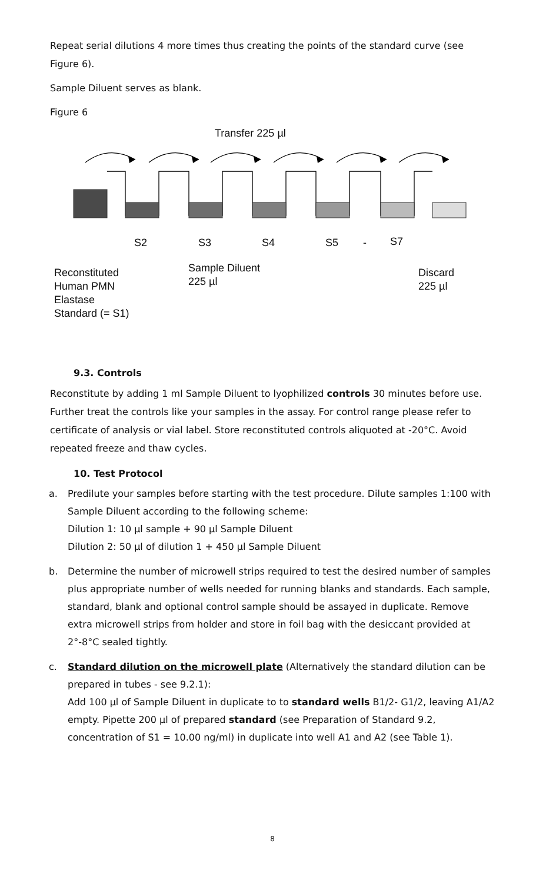Repeat serial dilutions 4 more times thus creating the points of the standard curve (see Figure 6).
Sample Diluent serves as blank.
Figure 6
Transfer 225 µl
S2 S3 S4 S5 - S7
Reconstituted
Human PMN
Elastase
Standard (= S1)
Sample Diluent
225 µl
Discard
225 µl
9.3. Controls
Reconstitute by adding 1 ml Sample Diluent to lyophilized controls 30 minutes before use. Further treat the controls like your samples in the assay. For control range please refer to certificate of analysis or vial label. Store reconstituted controls aliquoted at -20°C. Avoid repeated freeze and thaw cycles.
10. Test Protocol
a. Predilute your samples before starting with the test procedure. Dilute samples 1:100 with Sample Diluent according to the following scheme:
Dilution 1: 10 µl sample + 90 µl Sample Diluent
Dilution 2: 50 µl of dilution 1 + 450 µl Sample Diluent
b. Determine the number of microwell strips required to test the desired number of samples plus appropriate number of wells needed for running blanks and standards. Each sample, standard, blank and optional control sample should be assayed in duplicate. Remove extra microwell strips from holder and store in foil bag with the desiccant provided at 2°-8°C sealed tightly.
c. Standard dilution on the microwell plate (Alternatively the standard dilution can be prepared in tubes - see 9.2.1):
Add 100 µl of Sample Diluent in duplicate to to standard wells B1/2- G1/2, leaving A1/A2 empty. Pipette 200 µl of prepared standard (see Preparation of Standard 9.2, concentration of S1 = 10.00 ng/ml) in duplicate into well A1 and A2 (see Table 1).
8